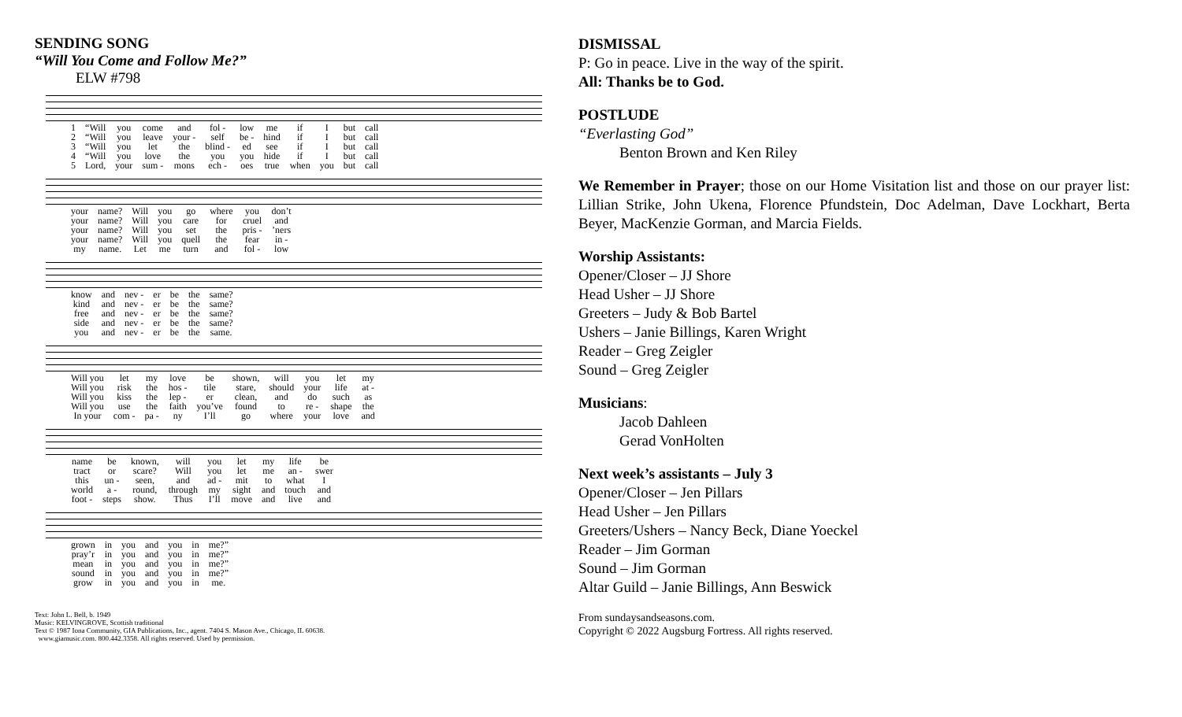SENDING SONG
“Will You Come and Follow Me?”
ELW #798
| 1 | “Will | you | come | and | fol - | low | me | if | I | but | call |
| 2 | “Will | you | leave | your - | self | be - | hind | if | I | but | call |
| 3 | “Will | you | let | the | blind - | ed | see | if | I | but | call |
| 4 | “Will | you | love | the | you | you | hide | if | I | but | call |
| 5 | Lord, | your | sum - | mons | ech - | oes | true | when | you | but | call |
| your | name? | Will | you | go | where | you | don’t |
| your | name? | Will | you | care | for | cruel | and |
| your | name? | Will | you | set | the | pris - | ’ners |
| your | name? | Will | you | quell | the | fear | in - |
| my | name. | Let | me | turn | and | fol - | low |
| know | and | nev - | er | be | the | same? |
| kind | and | nev - | er | be | the | same? |
| free | and | nev - | er | be | the | same? |
| side | and | nev - | er | be | the | same? |
| you | and | nev - | er | be | the | same. |
| Will you | let | my | love | be | shown, | will | you | let | my |
| Will you | risk | the | hos - | tile | stare, | should | your | life | at - |
| Will you | kiss | the | lep - | er | clean, | and | do | such | as |
| Will you | use | the | faith | you’ve | found | to | re - | shape | the |
| In your | com - | pa - | ny | I’ll | go | where | your | love | and |
| name | be | known, | will | you | let | my | life | be |
| tract | or | scare? | Will | you | let | me | an - | swer |
| this | un - | seen, | and | ad - | mit | to | what | I |
| world | a - | round, | through | my | sight | and | touch | and |
| foot - | steps | show. | Thus | I’ll | move | and | live | and |
| grown | in | you | and | you | in | me?” |
| pray’r | in | you | and | you | in | me?” |
| mean | in | you | and | you | in | me?” |
| sound | in | you | and | you | in | me?” |
| grow | in | you | and | you | in | me. |
Text: John L. Bell, b. 1949
Music: KELVINGROVE, Scottish traditional
Text © 1987 Iona Community, GIA Publications, Inc., agent. 7404 S. Mason Ave., Chicago, IL 60638.
www.giamusic.com. 800.442.3358. All rights reserved. Used by permission.
DISMISSAL
P: Go in peace. Live in the way of the spirit.
All: Thanks be to God.
POSTLUDE
“Everlasting God”
Benton Brown and Ken Riley
We Remember in Prayer; those on our Home Visitation list and those on our prayer list: Lillian Strike, John Ukena, Florence Pfundstein, Doc Adelman, Dave Lockhart, Berta Beyer, MacKenzie Gorman, and Marcia Fields.
Worship Assistants:
Opener/Closer – JJ Shore
Head Usher – JJ Shore
Greeters – Judy & Bob Bartel
Ushers – Janie Billings, Karen Wright
Reader – Greg Zeigler
Sound – Greg Zeigler
Musicians:
Jacob Dahleen
Gerad VonHolten
Next week’s assistants – July 3
Opener/Closer – Jen Pillars
Head Usher – Jen Pillars
Greeters/Ushers – Nancy Beck, Diane Yoeckel
Reader – Jim Gorman
Sound – Jim Gorman
Altar Guild – Janie Billings, Ann Beswick
From sundaysandseasons.com.
Copyright © 2022 Augsburg Fortress. All rights reserved.